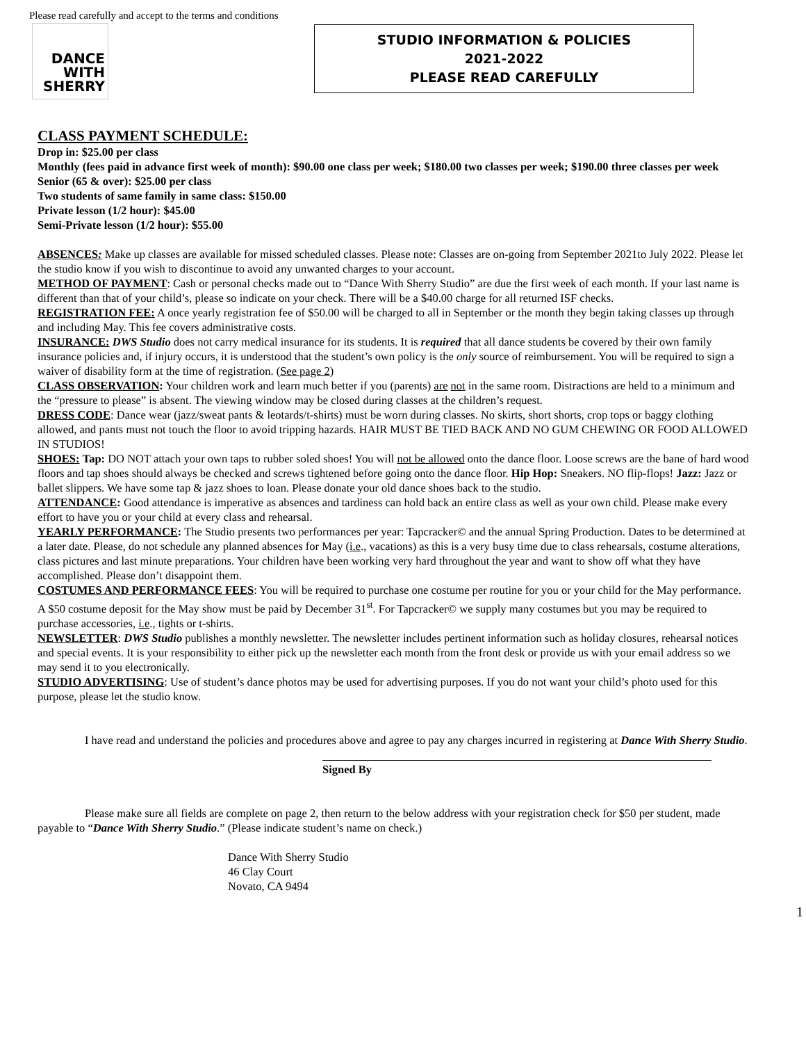Please read carefully and accept to the terms and conditions
DANCE
WITH
SHERRY
STUDIO INFORMATION & POLICIES
2021-2022
PLEASE READ CAREFULLY
CLASS PAYMENT SCHEDULE:
Drop in: $25.00 per class
Monthly (fees paid in advance first week of month): $90.00 one class per week; $180.00 two classes per week; $190.00 three classes per week
Senior (65 & over): $25.00 per class
Two students of same family in same class: $150.00
Private lesson (1/2 hour): $45.00
Semi-Private lesson (1/2 hour): $55.00
ABSENCES: Make up classes are available for missed scheduled classes. Please note: Classes are on-going from September 2021to July 2022. Please let the studio know if you wish to discontinue to avoid any unwanted charges to your account.
METHOD OF PAYMENT: Cash or personal checks made out to “Dance With Sherry Studio” are due the first week of each month. If your last name is different than that of your child’s, please so indicate on your check. There will be a $40.00 charge for all returned ISF checks.
REGISTRATION FEE: A once yearly registration fee of $50.00 will be charged to all in September or the month they begin taking classes up through and including May. This fee covers administrative costs.
INSURANCE: DWS Studio does not carry medical insurance for its students. It is required that all dance students be covered by their own family insurance policies and, if injury occurs, it is understood that the student’s own policy is the only source of reimbursement. You will be required to sign a waiver of disability form at the time of registration. (See page 2)
CLASS OBSERVATION: Your children work and learn much better if you (parents) are not in the same room. Distractions are held to a minimum and the “pressure to please” is absent. The viewing window may be closed during classes at the children’s request.
DRESS CODE: Dance wear (jazz/sweat pants & leotards/t-shirts) must be worn during classes. No skirts, short shorts, crop tops or baggy clothing allowed, and pants must not touch the floor to avoid tripping hazards. HAIR MUST BE TIED BACK AND NO GUM CHEWING OR FOOD ALLOWED IN STUDIOS!
SHOES: Tap: DO NOT attach your own taps to rubber soled shoes! You will not be allowed onto the dance floor. Loose screws are the bane of hard wood floors and tap shoes should always be checked and screws tightened before going onto the dance floor. Hip Hop: Sneakers. NO flip-flops! Jazz: Jazz or ballet slippers. We have some tap & jazz shoes to loan. Please donate your old dance shoes back to the studio.
ATTENDANCE: Good attendance is imperative as absences and tardiness can hold back an entire class as well as your own child. Please make every effort to have you or your child at every class and rehearsal.
YEARLY PERFORMANCE: The Studio presents two performances per year: Tapcracker© and the annual Spring Production. Dates to be determined at a later date. Please, do not schedule any planned absences for May (i.e., vacations) as this is a very busy time due to class rehearsals, costume alterations, class pictures and last minute preparations. Your children have been working very hard throughout the year and want to show off what they have accomplished. Please don’t disappoint them.
COSTUMES AND PERFORMANCE FEES: You will be required to purchase one costume per routine for you or your child for the May performance. A $50 costume deposit for the May show must be paid by December 31<sup>st</sup>. For Tapcracker© we supply many costumes but you may be required to purchase accessories, i.e., tights or t-shirts.
NEWSLETTER: DWS Studio publishes a monthly newsletter. The newsletter includes pertinent information such as holiday closures, rehearsal notices and special events. It is your responsibility to either pick up the newsletter each month from the front desk or provide us with your email address so we may send it to you electronically.
STUDIO ADVERTISING: Use of student’s dance photos may be used for advertising purposes. If you do not want your child’s photo used for this purpose, please let the studio know.
I have read and understand the policies and procedures above and agree to pay any charges incurred in registering at Dance With Sherry Studio.
Signed By
Please make sure all fields are complete on page 2, then return to the below address with your registration check for $50 per student, made payable to “Dance With Sherry Studio.” (Please indicate student’s name on check.)
Dance With Sherry Studio
46 Clay Court
Novato, CA 9494
1